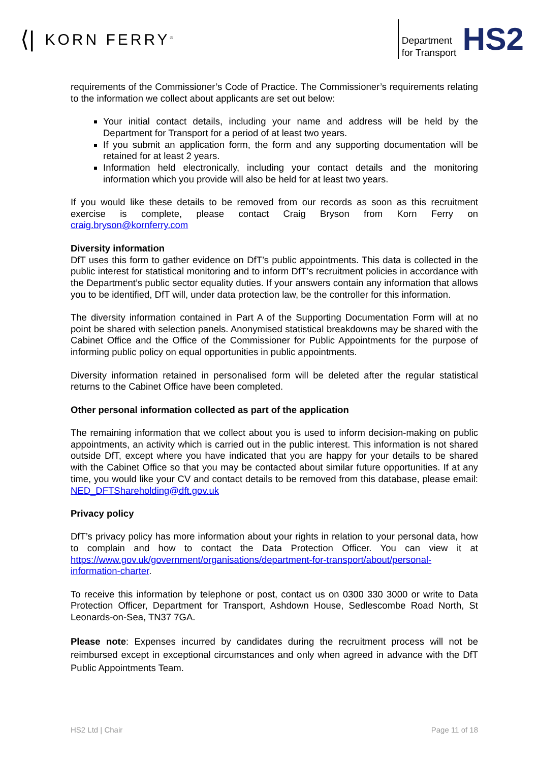⟨| KORN FERRY<sup>®</sup>
Department
for Transport
HS2
requirements of the Commissioner’s Code of Practice. The Commissioner’s requirements relating to the information we collect about applicants are set out below:
Your initial contact details, including your name and address will be held by the Department for Transport for a period of at least two years.
If you submit an application form, the form and any supporting documentation will be retained for at least 2 years.
Information held electronically, including your contact details and the monitoring information which you provide will also be held for at least two years.
If you would like these details to be removed from our records as soon as this recruitment exercise is complete, please contact Craig Bryson from Korn Ferry on craig.bryson@kornferry.com
Diversity information
DfT uses this form to gather evidence on DfT’s public appointments. This data is collected in the public interest for statistical monitoring and to inform DfT’s recruitment policies in accordance with the Department’s public sector equality duties. If your answers contain any information that allows you to be identified, DfT will, under data protection law, be the controller for this information.
The diversity information contained in Part A of the Supporting Documentation Form will at no point be shared with selection panels. Anonymised statistical breakdowns may be shared with the Cabinet Office and the Office of the Commissioner for Public Appointments for the purpose of informing public policy on equal opportunities in public appointments.
Diversity information retained in personalised form will be deleted after the regular statistical returns to the Cabinet Office have been completed.
Other personal information collected as part of the application
The remaining information that we collect about you is used to inform decision-making on public appointments, an activity which is carried out in the public interest. This information is not shared outside DfT, except where you have indicated that you are happy for your details to be shared with the Cabinet Office so that you may be contacted about similar future opportunities. If at any time, you would like your CV and contact details to be removed from this database, please email: NED_DFTShareholding@dft.gov.uk
Privacy policy
DfT’s privacy policy has more information about your rights in relation to your personal data, how to complain and how to contact the Data Protection Officer. You can view it at https://www.gov.uk/government/organisations/department-for-transport/about/personal-information-charter.
To receive this information by telephone or post, contact us on 0300 330 3000 or write to Data Protection Officer, Department for Transport, Ashdown House, Sedlescombe Road North, St Leonards-on-Sea, TN37 7GA.
Please note: Expenses incurred by candidates during the recruitment process will not be reimbursed except in exceptional circumstances and only when agreed in advance with the DfT Public Appointments Team.
HS2 Ltd | Chair Page 11 of 18